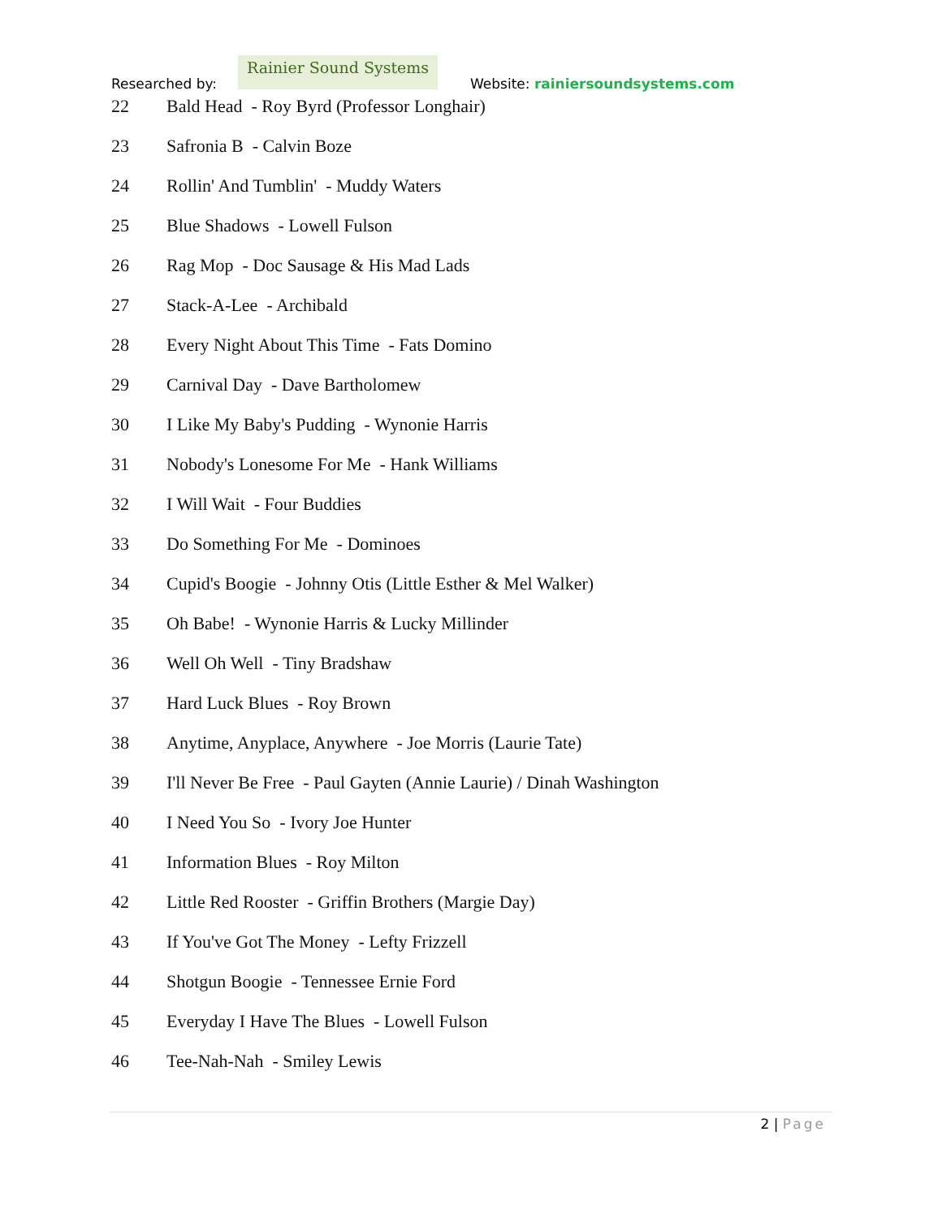Researched by:
Rainier Sound Systems
Website: rainiersoundsystems.com
22 Bald Head - Roy Byrd (Professor Longhair)
23 Safronia B - Calvin Boze
24 Rollin' And Tumblin' - Muddy Waters
25 Blue Shadows - Lowell Fulson
26 Rag Mop - Doc Sausage & His Mad Lads
27 Stack-A-Lee - Archibald
28 Every Night About This Time - Fats Domino
29 Carnival Day - Dave Bartholomew
30 I Like My Baby's Pudding - Wynonie Harris
31 Nobody's Lonesome For Me - Hank Williams
32 I Will Wait - Four Buddies
33 Do Something For Me - Dominoes
34 Cupid's Boogie - Johnny Otis (Little Esther & Mel Walker)
35 Oh Babe! - Wynonie Harris & Lucky Millinder
36 Well Oh Well - Tiny Bradshaw
37 Hard Luck Blues - Roy Brown
38 Anytime, Anyplace, Anywhere - Joe Morris (Laurie Tate)
39 I'll Never Be Free - Paul Gayten (Annie Laurie) / Dinah Washington
40 I Need You So - Ivory Joe Hunter
41 Information Blues - Roy Milton
42 Little Red Rooster - Griffin Brothers (Margie Day)
43 If You've Got The Money - Lefty Frizzell
44 Shotgun Boogie - Tennessee Ernie Ford
45 Everyday I Have The Blues - Lowell Fulson
46 Tee-Nah-Nah - Smiley Lewis
2 | Page